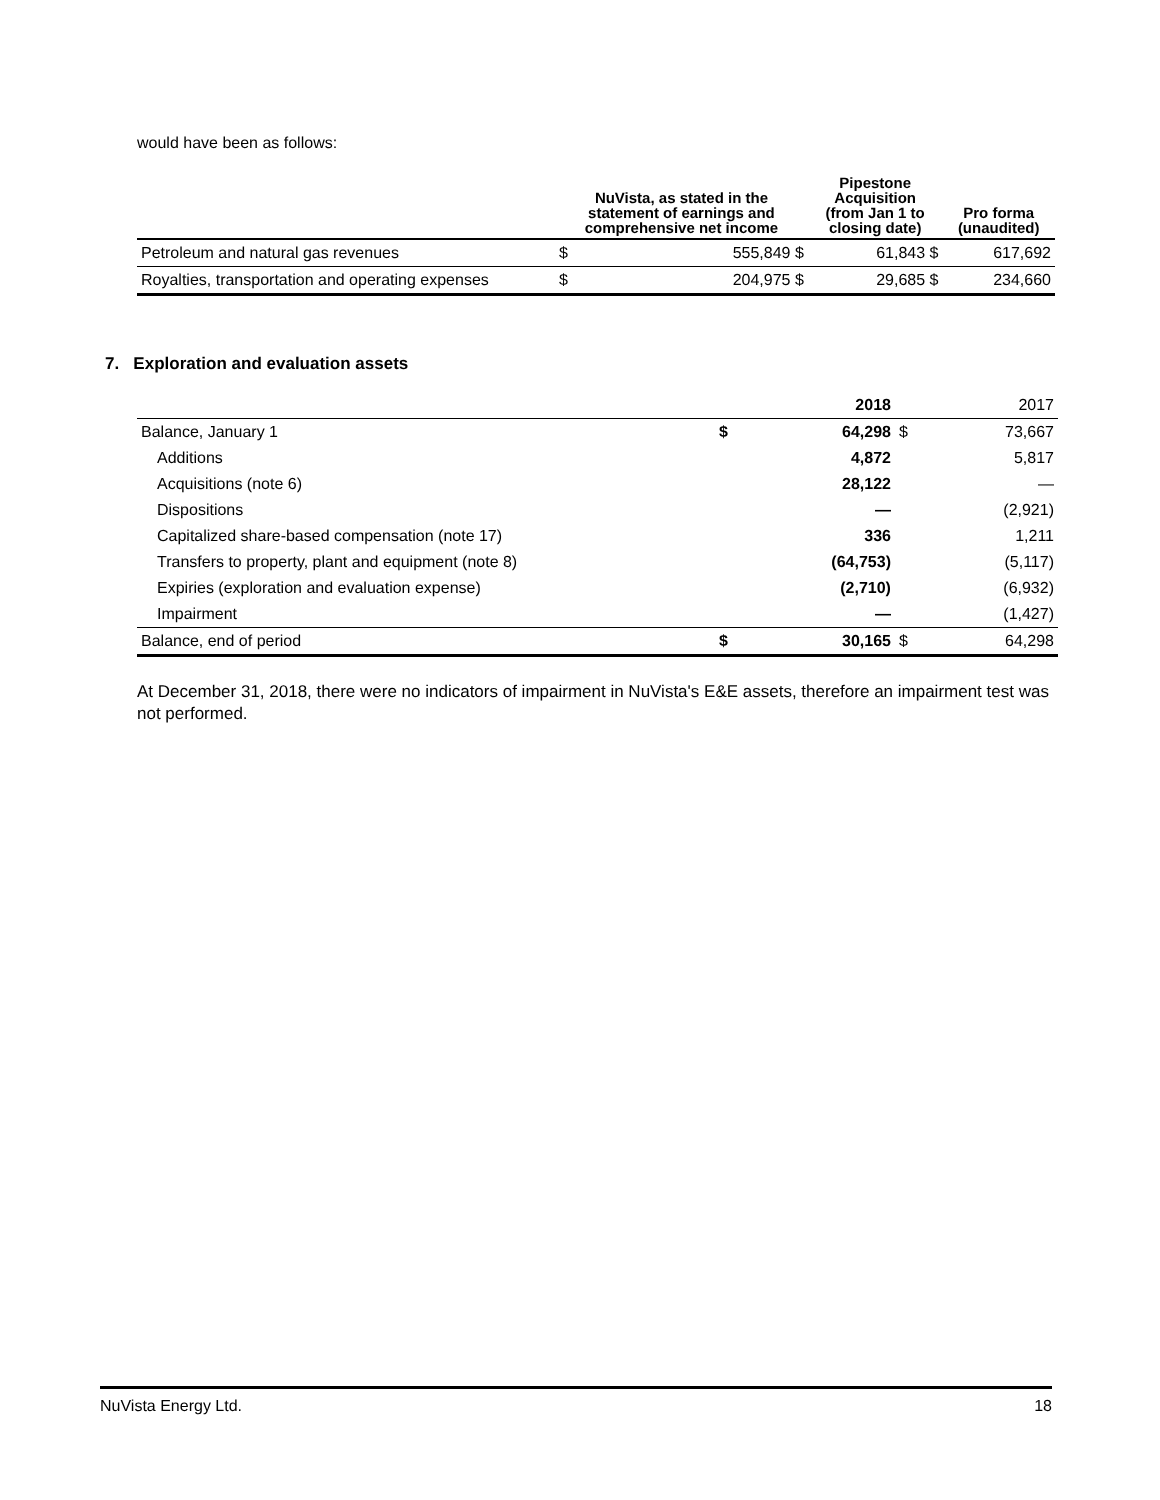would have been as follows:
| | NuVista, as stated in the statement of earnings and comprehensive net income | | Pipestone Acquisition (from Jan 1 to closing date) | | Pro forma (unaudited) |
| --- | --- | --- | --- | --- | --- |
| Petroleum and natural gas revenues | $ | 555,849 $ | | 61,843 $ | 617,692 |
| Royalties, transportation and operating expenses | $ | 204,975 $ | | 29,685 $ | 234,660 |
7. Exploration and evaluation assets
| | | 2018 | | 2017 |
| --- | --- | --- | --- | --- |
| Balance, January 1 | $ | 64,298 | $ | 73,667 |
| Additions | | 4,872 | | 5,817 |
| Acquisitions (note 6) | | 28,122 | | — |
| Dispositions | | — | | (2,921) |
| Capitalized share-based compensation (note 17) | | 336 | | 1,211 |
| Transfers to property, plant and equipment (note 8) | | (64,753) | | (5,117) |
| Expiries (exploration and evaluation expense) | | (2,710) | | (6,932) |
| Impairment | | — | | (1,427) |
| Balance, end of period | $ | 30,165 | $ | 64,298 |
At December 31, 2018, there were no indicators of impairment in NuVista's E&E assets, therefore an impairment test was not performed.
NuVista Energy Ltd. 18